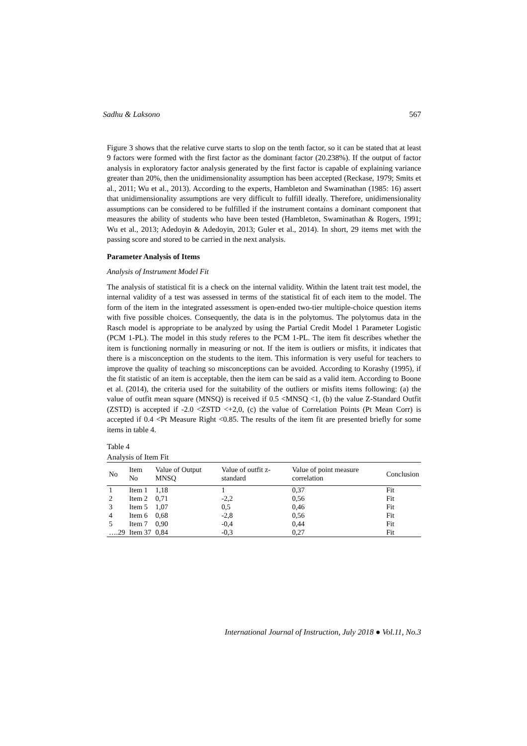Sadhu & Laksono 567
Figure 3 shows that the relative curve starts to slop on the tenth factor, so it can be stated that at least 9 factors were formed with the first factor as the dominant factor (20.238%). If the output of factor analysis in exploratory factor analysis generated by the first factor is capable of explaining variance greater than 20%, then the unidimensionality assumption has been accepted (Reckase, 1979; Smits et al., 2011; Wu et al., 2013). According to the experts, Hambleton and Swaminathan (1985: 16) assert that unidimensionality assumptions are very difficult to fulfill ideally. Therefore, unidimensionality assumptions can be considered to be fulfilled if the instrument contains a dominant component that measures the ability of students who have been tested (Hambleton, Swaminathan & Rogers, 1991; Wu et al., 2013; Adedoyin & Adedoyin, 2013; Guler et al., 2014). In short, 29 items met with the passing score and stored to be carried in the next analysis.
Parameter Analysis of Items
Analysis of Instrument Model Fit
The analysis of statistical fit is a check on the internal validity. Within the latent trait test model, the internal validity of a test was assessed in terms of the statistical fit of each item to the model. The form of the item in the integrated assessment is open-ended two-tier multiple-choice question items with five possible choices. Consequently, the data is in the polytomus. The polytomus data in the Rasch model is appropriate to be analyzed by using the Partial Credit Model 1 Parameter Logistic (PCM 1-PL). The model in this study referes to the PCM 1-PL. The item fit describes whether the item is functioning normally in measuring or not. If the item is outliers or misfits, it indicates that there is a misconception on the students to the item. This information is very useful for teachers to improve the quality of teaching so misconceptions can be avoided. According to Korashy (1995), if the fit statistic of an item is acceptable, then the item can be said as a valid item. According to Boone et al. (2014), the criteria used for the suitability of the outliers or misfits items following: (a) the value of outfit mean square (MNSQ) is received if 0.5 <MNSQ <1, (b) the value Z-Standard Outfit (ZSTD) is accepted if -2.0 <ZSTD <+2,0, (c) the value of Correlation Points (Pt Mean Corr) is accepted if 0.4 <Pt Measure Right <0.85. The results of the item fit are presented briefly for some items in table 4.
Table 4
Analysis of Item Fit
| No | Item No | Value of Output MNSQ | Value of outfit z-standard | Value of point measure correlation | Conclusion |
| --- | --- | --- | --- | --- | --- |
| 1 | Item 1 | 1,18 | 1 | 0,37 | Fit |
| 2 | Item 2 | 0,71 | -2,2 | 0,56 | Fit |
| 3 | Item 5 | 1,07 | 0,5 | 0,46 | Fit |
| 4 | Item 6 | 0,68 | -2,8 | 0,56 | Fit |
| 5 | Item 7 | 0,90 | -0,4 | 0,44 | Fit |
| ….29 | Item 37 | 0,84 | -0,3 | 0,27 | Fit |
International Journal of Instruction, July 2018 ● Vol.11, No.3